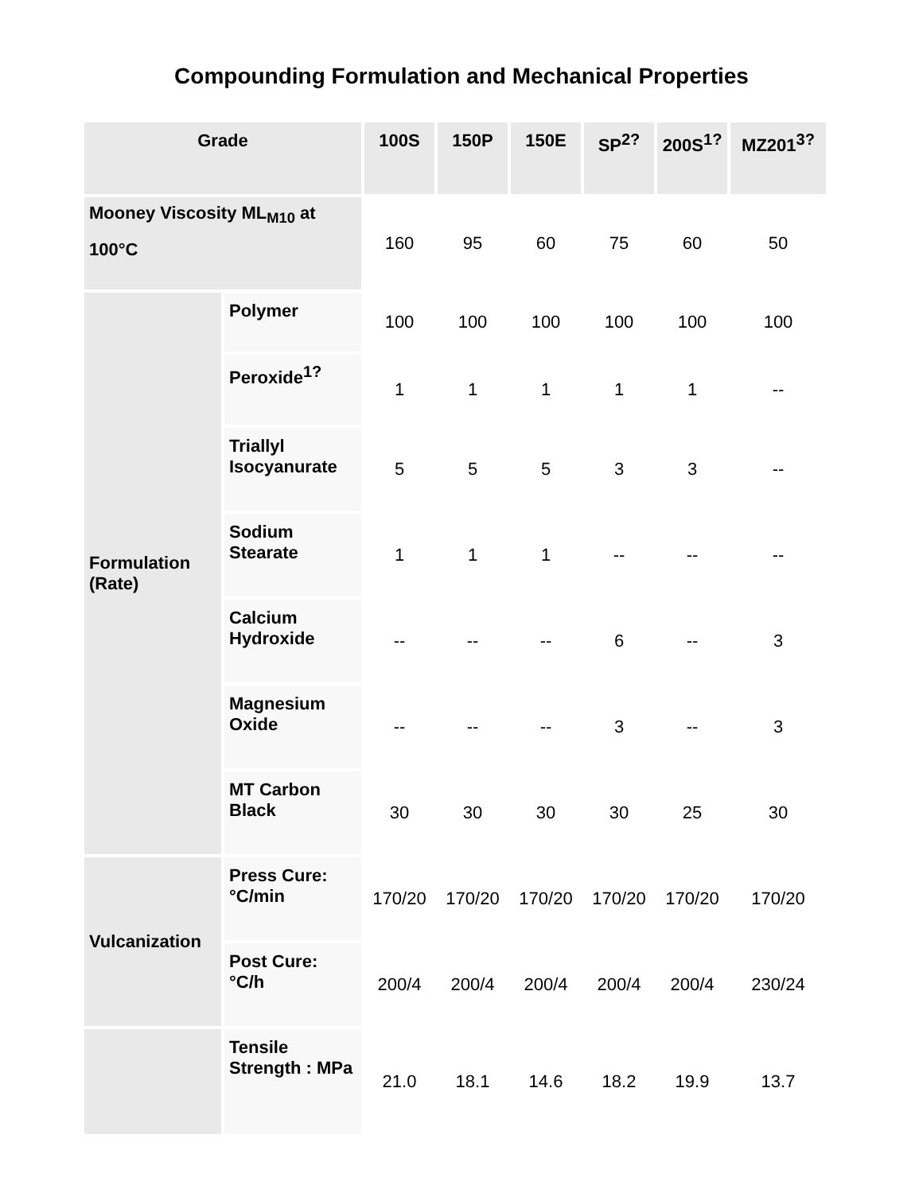Compounding Formulation and Mechanical Properties
| Grade | | 100S | 150P | 150E | SP<sup>2?</sup> | 200S<sup>1?</sup> | MZ201<sup>3?</sup> |
| --- | --- | --- | --- | --- | --- | --- | --- |
| Mooney Viscosity ML<sub>M10</sub> at 100°C | | 160 | 95 | 60 | 75 | 60 | 50 |
| Formulation (Rate) | Polymer | 100 | 100 | 100 | 100 | 100 | 100 |
| | Peroxide<sup>1?</sup> | 1 | 1 | 1 | 1 | 1 | -- |
| | Triallyl Isocyanurate | 5 | 5 | 5 | 3 | 3 | -- |
| | Sodium Stearate | 1 | 1 | 1 | -- | -- | -- |
| | Calcium Hydroxide | -- | -- | -- | 6 | -- | 3 |
| | Magnesium Oxide | -- | -- | -- | 3 | -- | 3 |
| | MT Carbon Black | 30 | 30 | 30 | 30 | 25 | 30 |
| Vulcanization | Press Cure: °C/min | 170/20 | 170/20 | 170/20 | 170/20 | 170/20 | 170/20 |
| | Post Cure: °C/h | 200/4 | 200/4 | 200/4 | 200/4 | 200/4 | 230/24 |
| | Tensile Strength : MPa | 21.0 | 18.1 | 14.6 | 18.2 | 19.9 | 13.7 |